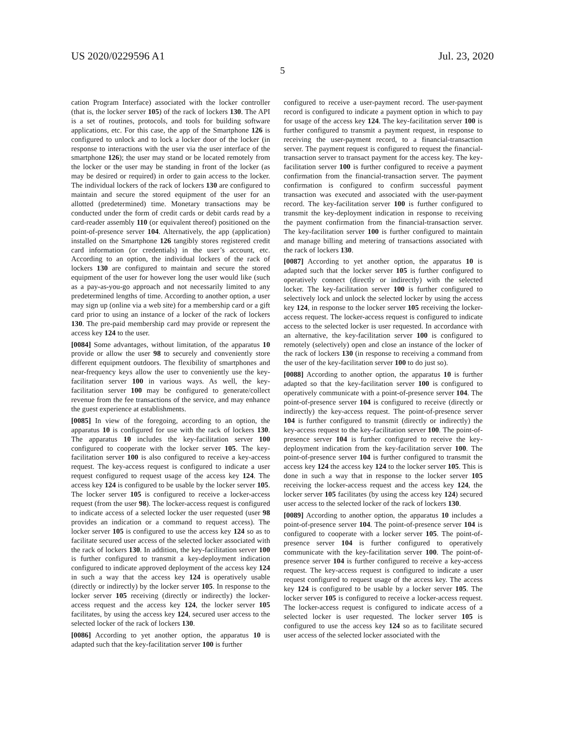US 2020/0229596 A1 Jul. 23, 2020
5
cation Program Interface) associated with the locker controller (that is, the locker server 105) of the rack of lockers 130. The API is a set of routines, protocols, and tools for building software applications, etc. For this case, the app of the Smartphone 126 is configured to unlock and to lock a locker door of the locker (in response to interactions with the user via the user interface of the smartphone 126); the user may stand or be located remotely from the locker or the user may be standing in front of the locker (as may be desired or required) in order to gain access to the locker. The individual lockers of the rack of lockers 130 are configured to maintain and secure the stored equipment of the user for an allotted (predetermined) time. Monetary transactions may be conducted under the form of credit cards or debit cards read by a card-reader assembly 110 (or equivalent thereof) positioned on the point-of-presence server 104. Alternatively, the app (application) installed on the Smartphone 126 tangibly stores registered credit card information (or credentials) in the user’s account, etc. According to an option, the individual lockers of the rack of lockers 130 are configured to maintain and secure the stored equipment of the user for however long the user would like (such as a pay-as-you-go approach and not necessarily limited to any predetermined lengths of time. According to another option, a user may sign up (online via a web site) for a membership card or a gift card prior to using an instance of a locker of the rack of lockers 130. The pre-paid membership card may provide or represent the access key 124 to the user.
[0084] Some advantages, without limitation, of the apparatus 10 provide or allow the user 98 to securely and conveniently store different equipment outdoors. The flexibility of smartphones and near-frequency keys allow the user to conveniently use the key-facilitation server 100 in various ways. As well, the key-facilitation server 100 may be configured to generate/collect revenue from the fee transactions of the service, and may enhance the guest experience at establishments.
[0085] In view of the foregoing, according to an option, the apparatus 10 is configured for use with the rack of lockers 130. The apparatus 10 includes the key-facilitation server 100 configured to cooperate with the locker server 105. The key-facilitation server 100 is also configured to receive a key-access request. The key-access request is configured to indicate a user request configured to request usage of the access key 124. The access key 124 is configured to be usable by the locker server 105. The locker server 105 is configured to receive a locker-access request (from the user 98). The locker-access request is configured to indicate access of a selected locker the user requested (user 98 provides an indication or a command to request access). The locker server 105 is configured to use the access key 124 so as to facilitate secured user access of the selected locker associated with the rack of lockers 130. In addition, the key-facilitation server 100 is further configured to transmit a key-deployment indication configured to indicate approved deployment of the access key 124 in such a way that the access key 124 is operatively usable (directly or indirectly) by the locker server 105. In response to the locker server 105 receiving (directly or indirectly) the locker-access request and the access key 124, the locker server 105 facilitates, by using the access key 124, secured user access to the selected locker of the rack of lockers 130.
[0086] According to yet another option, the apparatus 10 is adapted such that the key-facilitation server 100 is further
configured to receive a user-payment record. The user-payment record is configured to indicate a payment option in which to pay for usage of the access key 124. The key-facilitation server 100 is further configured to transmit a payment request, in response to receiving the user-payment record, to a financial-transaction server. The payment request is configured to request the financial-transaction server to transact payment for the access key. The key-facilitation server 100 is further configured to receive a payment confirmation from the financial-transaction server. The payment confirmation is configured to confirm successful payment transaction was executed and associated with the user-payment record. The key-facilitation server 100 is further configured to transmit the key-deployment indication in response to receiving the payment confirmation from the financial-transaction server. The key-facilitation server 100 is further configured to maintain and manage billing and metering of transactions associated with the rack of lockers 130.
[0087] According to yet another option, the apparatus 10 is adapted such that the locker server 105 is further configured to operatively connect (directly or indirectly) with the selected locker. The key-facilitation server 100 is further configured to selectively lock and unlock the selected locker by using the access key 124, in response to the locker server 105 receiving the locker-access request. The locker-access request is configured to indicate access to the selected locker is user requested. In accordance with an alternative, the key-facilitation server 100 is configured to remotely (selectively) open and close an instance of the locker of the rack of lockers 130 (in response to receiving a command from the user of the key-facilitation server 100 to do just so).
[0088] According to another option, the apparatus 10 is further adapted so that the key-facilitation server 100 is configured to operatively communicate with a point-of-presence server 104. The point-of-presence server 104 is configured to receive (directly or indirectly) the key-access request. The point-of-presence server 104 is further configured to transmit (directly or indirectly) the key-access request to the key-facilitation server 100. The point-of-presence server 104 is further configured to receive the key-deployment indication from the key-facilitation server 100. The point-of-presence server 104 is further configured to transmit the access key 124 the access key 124 to the locker server 105. This is done in such a way that in response to the locker server 105 receiving the locker-access request and the access key 124, the locker server 105 facilitates (by using the access key 124) secured user access to the selected locker of the rack of lockers 130.
[0089] According to another option, the apparatus 10 includes a point-of-presence server 104. The point-of-presence server 104 is configured to cooperate with a locker server 105. The point-of-presence server 104 is further configured to operatively communicate with the key-facilitation server 100. The point-of-presence server 104 is further configured to receive a key-access request. The key-access request is configured to indicate a user request configured to request usage of the access key. The access key 124 is configured to be usable by a locker server 105. The locker server 105 is configured to receive a locker-access request. The locker-access request is configured to indicate access of a selected locker is user requested. The locker server 105 is configured to use the access key 124 so as to facilitate secured user access of the selected locker associated with the